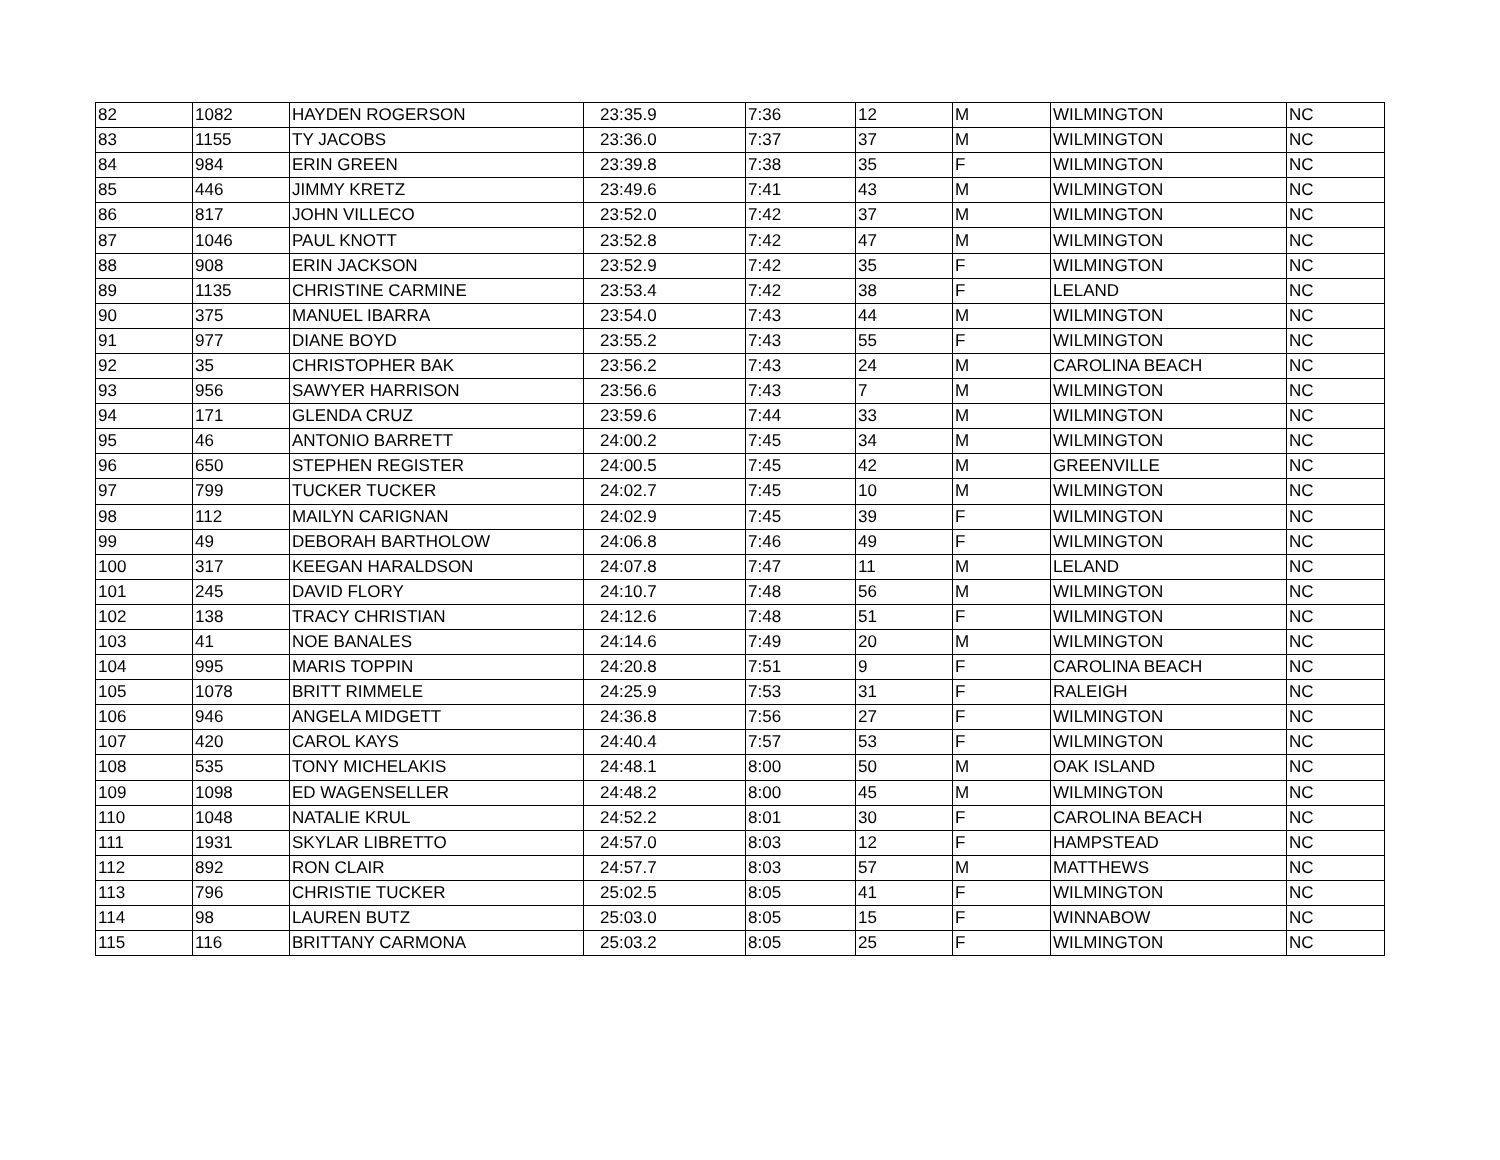| 82 | 1082 | HAYDEN ROGERSON | 23:35.9 | 7:36 | 12 | M | WILMINGTON | NC |
| 83 | 1155 | TY JACOBS | 23:36.0 | 7:37 | 37 | M | WILMINGTON | NC |
| 84 | 984 | ERIN GREEN | 23:39.8 | 7:38 | 35 | F | WILMINGTON | NC |
| 85 | 446 | JIMMY KRETZ | 23:49.6 | 7:41 | 43 | M | WILMINGTON | NC |
| 86 | 817 | JOHN VILLECO | 23:52.0 | 7:42 | 37 | M | WILMINGTON | NC |
| 87 | 1046 | PAUL KNOTT | 23:52.8 | 7:42 | 47 | M | WILMINGTON | NC |
| 88 | 908 | ERIN JACKSON | 23:52.9 | 7:42 | 35 | F | WILMINGTON | NC |
| 89 | 1135 | CHRISTINE CARMINE | 23:53.4 | 7:42 | 38 | F | LELAND | NC |
| 90 | 375 | MANUEL IBARRA | 23:54.0 | 7:43 | 44 | M | WILMINGTON | NC |
| 91 | 977 | DIANE BOYD | 23:55.2 | 7:43 | 55 | F | WILMINGTON | NC |
| 92 | 35 | CHRISTOPHER BAK | 23:56.2 | 7:43 | 24 | M | CAROLINA BEACH | NC |
| 93 | 956 | SAWYER HARRISON | 23:56.6 | 7:43 | 7 | M | WILMINGTON | NC |
| 94 | 171 | GLENDA CRUZ | 23:59.6 | 7:44 | 33 | M | WILMINGTON | NC |
| 95 | 46 | ANTONIO BARRETT | 24:00.2 | 7:45 | 34 | M | WILMINGTON | NC |
| 96 | 650 | STEPHEN REGISTER | 24:00.5 | 7:45 | 42 | M | GREENVILLE | NC |
| 97 | 799 | TUCKER TUCKER | 24:02.7 | 7:45 | 10 | M | WILMINGTON | NC |
| 98 | 112 | MAILYN CARIGNAN | 24:02.9 | 7:45 | 39 | F | WILMINGTON | NC |
| 99 | 49 | DEBORAH BARTHOLOW | 24:06.8 | 7:46 | 49 | F | WILMINGTON | NC |
| 100 | 317 | KEEGAN HARALDSON | 24:07.8 | 7:47 | 11 | M | LELAND | NC |
| 101 | 245 | DAVID FLORY | 24:10.7 | 7:48 | 56 | M | WILMINGTON | NC |
| 102 | 138 | TRACY CHRISTIAN | 24:12.6 | 7:48 | 51 | F | WILMINGTON | NC |
| 103 | 41 | NOE BANALES | 24:14.6 | 7:49 | 20 | M | WILMINGTON | NC |
| 104 | 995 | MARIS TOPPIN | 24:20.8 | 7:51 | 9 | F | CAROLINA BEACH | NC |
| 105 | 1078 | BRITT RIMMELE | 24:25.9 | 7:53 | 31 | F | RALEIGH | NC |
| 106 | 946 | ANGELA MIDGETT | 24:36.8 | 7:56 | 27 | F | WILMINGTON | NC |
| 107 | 420 | CAROL KAYS | 24:40.4 | 7:57 | 53 | F | WILMINGTON | NC |
| 108 | 535 | TONY MICHELAKIS | 24:48.1 | 8:00 | 50 | M | OAK ISLAND | NC |
| 109 | 1098 | ED WAGENSELLER | 24:48.2 | 8:00 | 45 | M | WILMINGTON | NC |
| 110 | 1048 | NATALIE KRUL | 24:52.2 | 8:01 | 30 | F | CAROLINA BEACH | NC |
| 111 | 1931 | SKYLAR LIBRETTO | 24:57.0 | 8:03 | 12 | F | HAMPSTEAD | NC |
| 112 | 892 | RON CLAIR | 24:57.7 | 8:03 | 57 | M | MATTHEWS | NC |
| 113 | 796 | CHRISTIE TUCKER | 25:02.5 | 8:05 | 41 | F | WILMINGTON | NC |
| 114 | 98 | LAUREN BUTZ | 25:03.0 | 8:05 | 15 | F | WINNABOW | NC |
| 115 | 116 | BRITTANY CARMONA | 25:03.2 | 8:05 | 25 | F | WILMINGTON | NC |